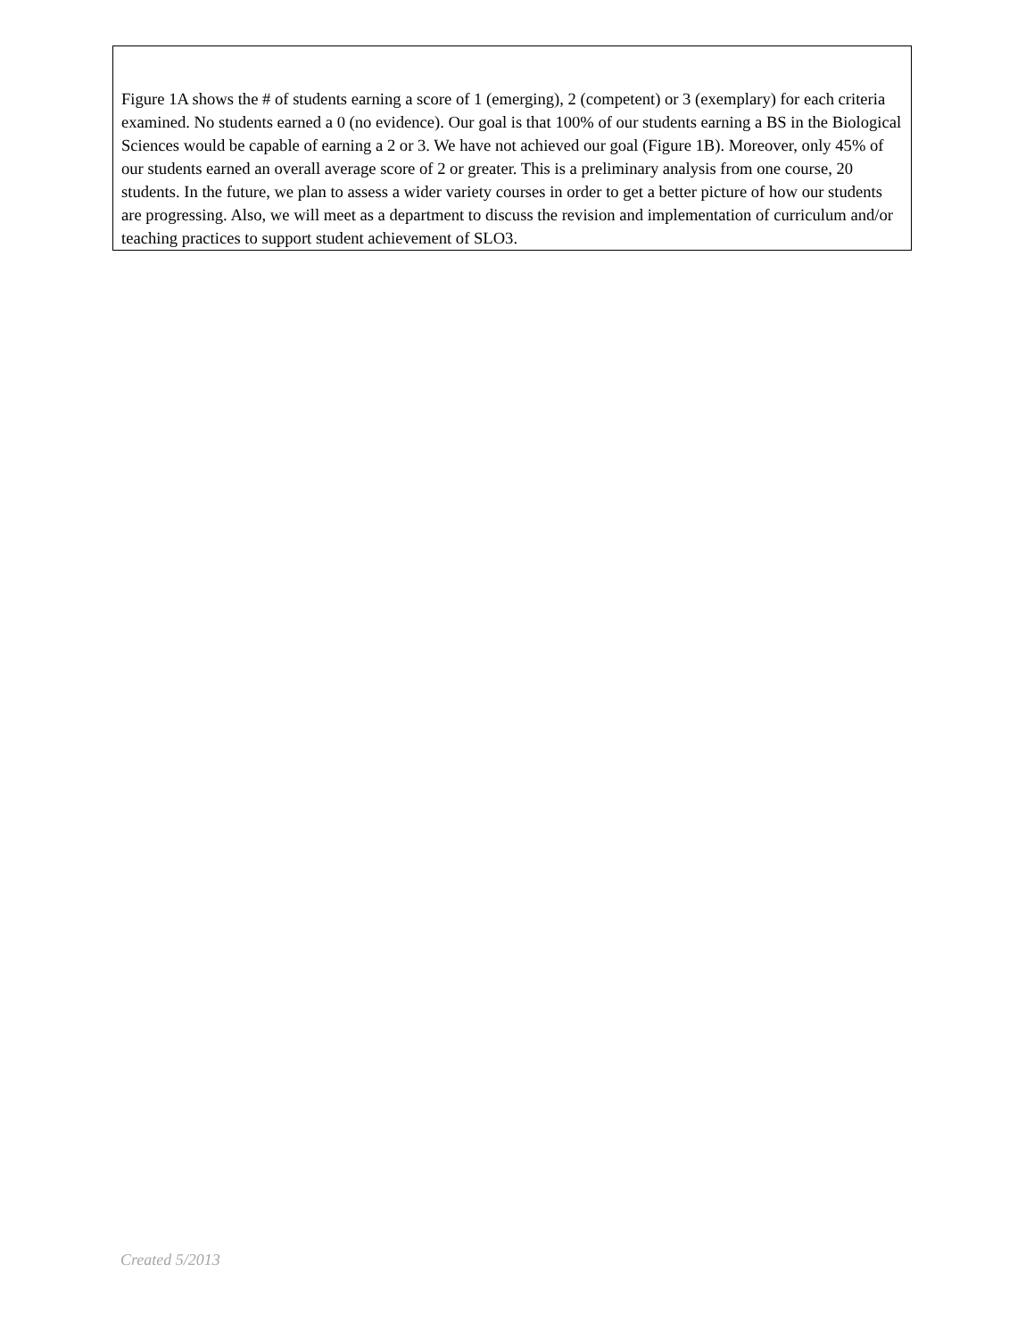Figure 1A shows the # of students earning a score of 1 (emerging), 2 (competent) or 3 (exemplary) for each criteria examined. No students earned a 0 (no evidence). Our goal is that 100% of our students earning a BS in the Biological Sciences would be capable of earning a 2 or 3. We have not achieved our goal (Figure 1B). Moreover, only 45% of our students earned an overall average score of 2 or greater. This is a preliminary analysis from one course, 20 students. In the future, we plan to assess a wider variety courses in order to get a better picture of how our students are progressing. Also, we will meet as a department to discuss the revision and implementation of curriculum and/or teaching practices to support student achievement of SLO3.
Created 5/2013